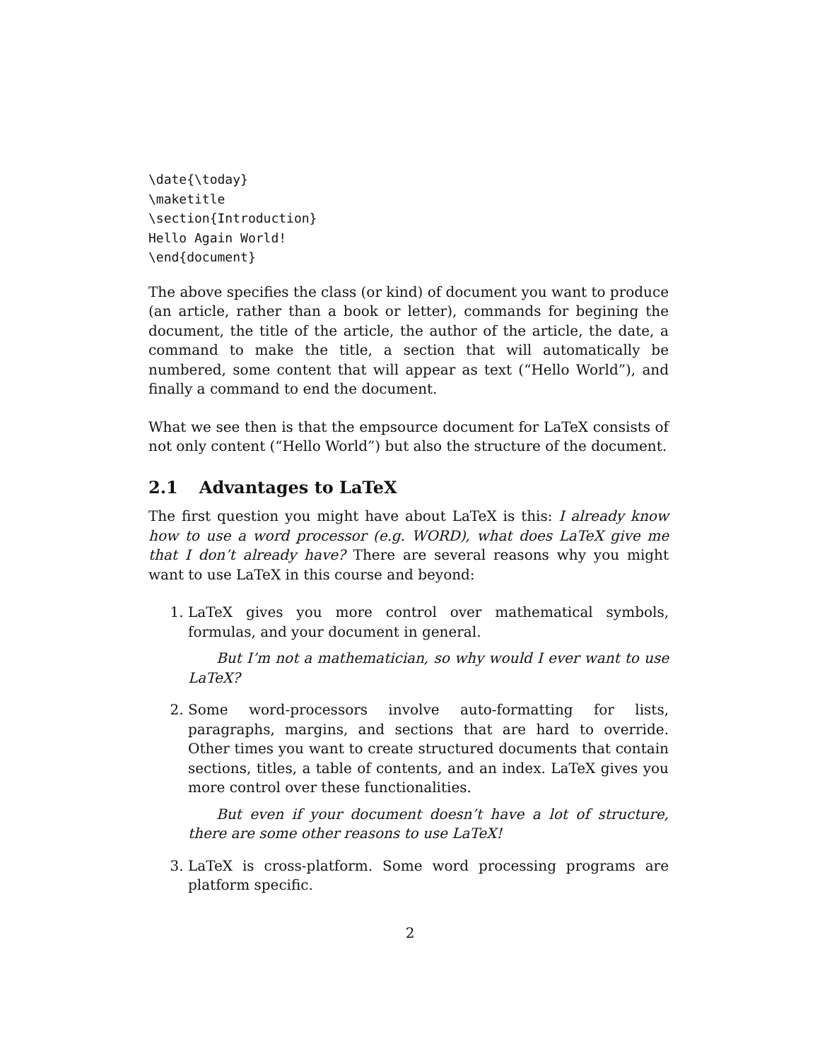\date{\today}
\maketitle
\section{Introduction}
Hello Again World!
\end{document}
The above specifies the class (or kind) of document you want to produce (an article, rather than a book or letter), commands for begining the document, the title of the article, the author of the article, the date, a command to make the title, a section that will automatically be numbered, some content that will appear as text (“Hello World”), and finally a command to end the document.
What we see then is that the empsource document for LaTeX consists of not only content (“Hello World”) but also the structure of the document.
2.1 Advantages to LaTeX
The first question you might have about LaTeX is this: I already know how to use a word processor (e.g. WORD), what does LaTeX give me that I don’t already have? There are several reasons why you might want to use LaTeX in this course and beyond:
1. LaTeX gives you more control over mathematical symbols, formulas, and your document in general.
But I’m not a mathematician, so why would I ever want to use LaTeX?
2. Some word-processors involve auto-formatting for lists, paragraphs, margins, and sections that are hard to override. Other times you want to create structured documents that contain sections, titles, a table of contents, and an index. LaTeX gives you more control over these functionalities.
But even if your document doesn’t have a lot of structure, there are some other reasons to use LaTeX!
3. LaTeX is cross-platform. Some word processing programs are platform specific.
2